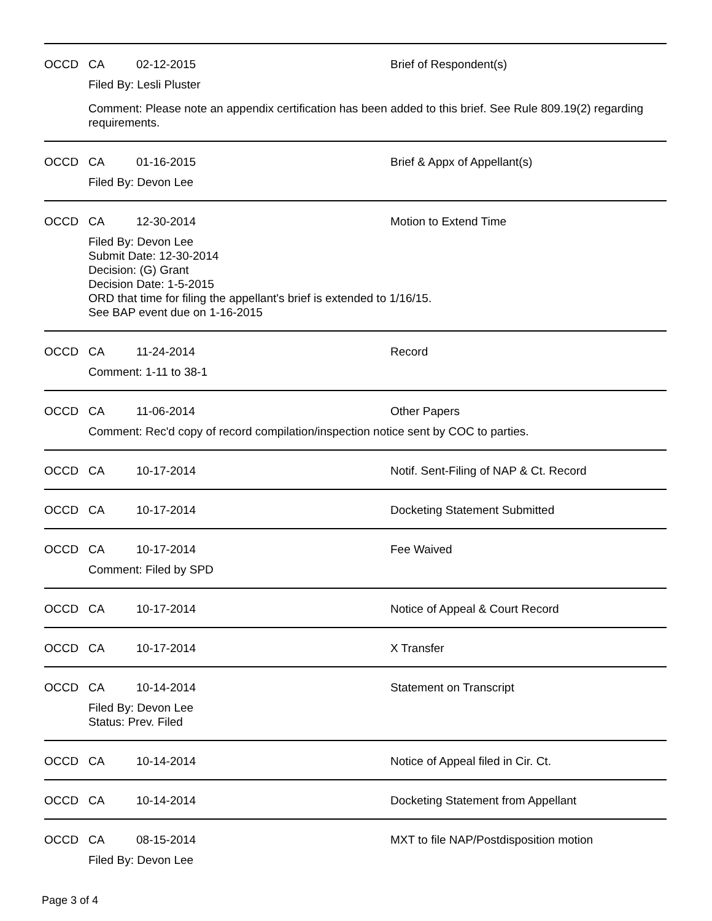OCCD CA 02-12-2015 Brief of Respondent(s)
Filed By: Lesli Pluster
Comment: Please note an appendix certification has been added to this brief. See Rule 809.19(2) regarding requirements.
OCCD CA 01-16-2015 Brief & Appx of Appellant(s)
Filed By: Devon Lee
OCCD CA 12-30-2014 Motion to Extend Time
Filed By: Devon Lee
Submit Date: 12-30-2014
Decision: (G) Grant
Decision Date: 1-5-2015
ORD that time for filing the appellant's brief is extended to 1/16/15.
See BAP event due on 1-16-2015
OCCD CA 11-24-2014 Record
Comment: 1-11 to 38-1
OCCD CA 11-06-2014 Other Papers
Comment: Rec'd copy of record compilation/inspection notice sent by COC to parties.
OCCD CA 10-17-2014 Notif. Sent-Filing of NAP & Ct. Record
OCCD CA 10-17-2014 Docketing Statement Submitted
OCCD CA 10-17-2014 Fee Waived
Comment: Filed by SPD
OCCD CA 10-17-2014 Notice of Appeal & Court Record
OCCD CA 10-17-2014 X Transfer
OCCD CA 10-14-2014 Statement on Transcript
Filed By: Devon Lee
Status: Prev. Filed
OCCD CA 10-14-2014 Notice of Appeal filed in Cir. Ct.
OCCD CA 10-14-2014 Docketing Statement from Appellant
OCCD CA 08-15-2014 MXT to file NAP/Postdisposition motion
Filed By: Devon Lee
Page 3 of 4